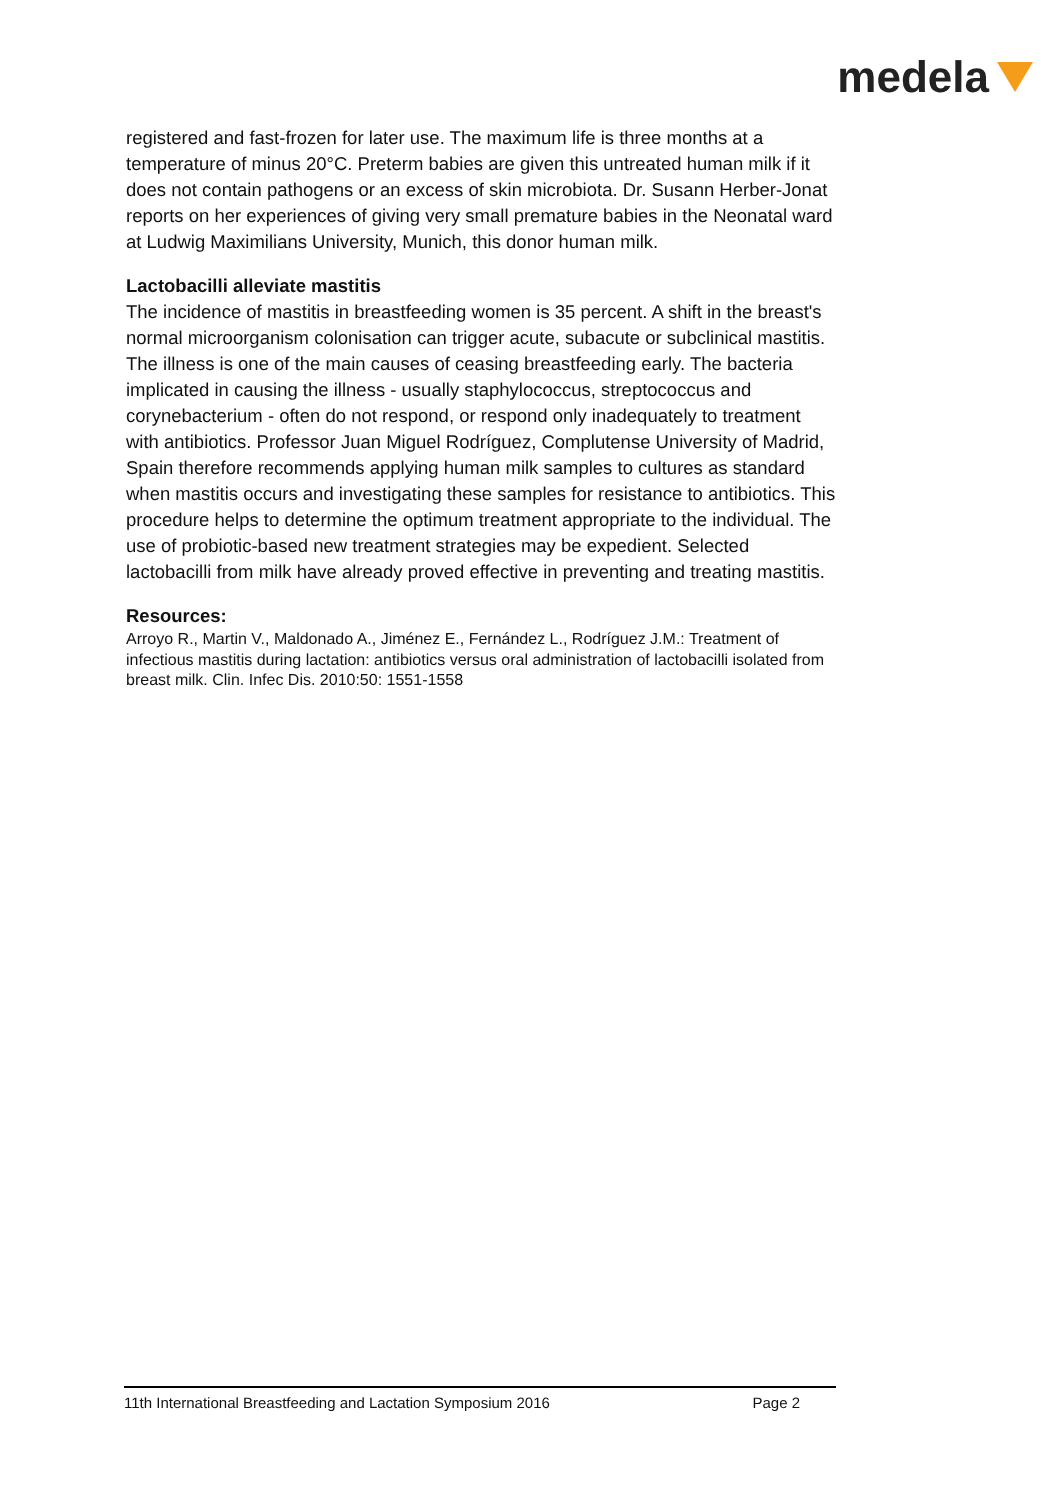medela
registered and fast-frozen for later use. The maximum life is three months at a temperature of minus 20°C. Preterm babies are given this untreated human milk if it does not contain pathogens or an excess of skin microbiota. Dr. Susann Herber-Jonat reports on her experiences of giving very small premature babies in the Neonatal ward at Ludwig Maximilians University, Munich, this donor human milk.
Lactobacilli alleviate mastitis
The incidence of mastitis in breastfeeding women is 35 percent. A shift in the breast's normal microorganism colonisation can trigger acute, subacute or subclinical mastitis. The illness is one of the main causes of ceasing breastfeeding early. The bacteria implicated in causing the illness - usually staphylococcus, streptococcus and corynebacterium - often do not respond, or respond only inadequately to treatment with antibiotics. Professor Juan Miguel Rodríguez, Complutense University of Madrid, Spain therefore recommends applying human milk samples to cultures as standard when mastitis occurs and investigating these samples for resistance to antibiotics. This procedure helps to determine the optimum treatment appropriate to the individual. The use of probiotic-based new treatment strategies may be expedient. Selected lactobacilli from milk have already proved effective in preventing and treating mastitis.
Resources:
Arroyo R., Martin V., Maldonado A., Jiménez E., Fernández L., Rodríguez J.M.: Treatment of infectious mastitis during lactation: antibiotics versus oral administration of lactobacilli isolated from breast milk. Clin. Infec Dis. 2010:50: 1551-1558
11th International Breastfeeding and Lactation Symposium 2016 Page 2